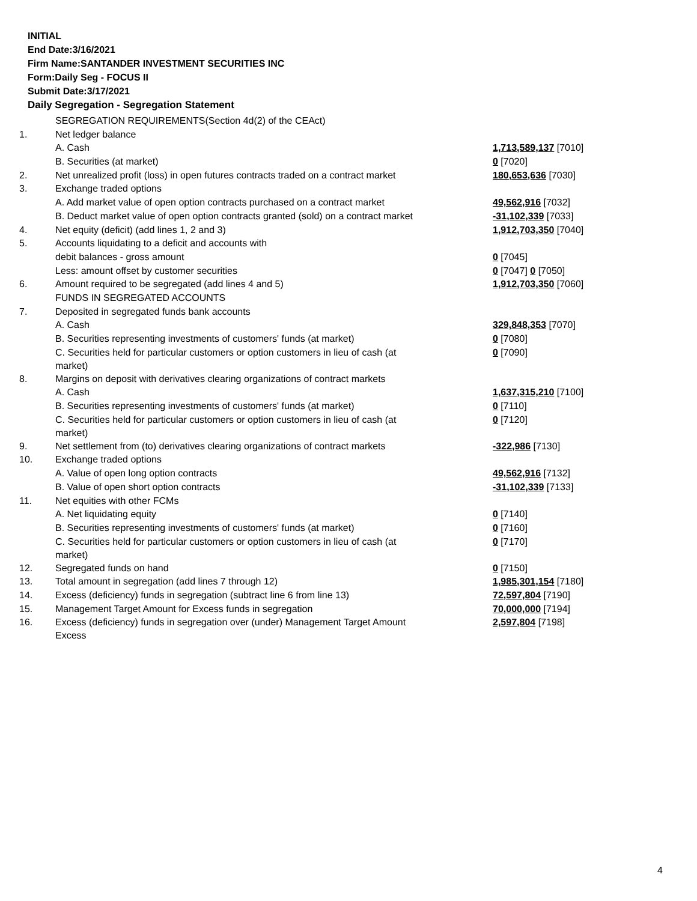INITIAL
End Date:3/16/2021
Firm Name:SANTANDER INVESTMENT SECURITIES INC
Form:Daily Seg - FOCUS II
Submit Date:3/17/2021
Daily Segregation - Segregation Statement
| | SEGREGATION REQUIREMENTS(Section 4d(2) of the CEAct) | |
| 1. | Net ledger balance | |
| | A. Cash | 1,713,589,137 [7010] |
| | B. Securities (at market) | 0 [7020] |
| 2. | Net unrealized profit (loss) in open futures contracts traded on a contract market | 180,653,636 [7030] |
| 3. | Exchange traded options | |
| | A. Add market value of open option contracts purchased on a contract market | 49,562,916 [7032] |
| | B. Deduct market value of open option contracts granted (sold) on a contract market | -31,102,339 [7033] |
| 4. | Net equity (deficit) (add lines 1, 2 and 3) | 1,912,703,350 [7040] |
| 5. | Accounts liquidating to a deficit and accounts with | |
| | debit balances - gross amount | 0 [7045] |
| | Less: amount offset by customer securities | 0 [7047] 0 [7050] |
| 6. | Amount required to be segregated (add lines 4 and 5) | 1,912,703,350 [7060] |
| | FUNDS IN SEGREGATED ACCOUNTS | |
| 7. | Deposited in segregated funds bank accounts | |
| | A. Cash | 329,848,353 [7070] |
| | B. Securities representing investments of customers' funds (at market) | 0 [7080] |
| | C. Securities held for particular customers or option customers in lieu of cash (at market) | 0 [7090] |
| 8. | Margins on deposit with derivatives clearing organizations of contract markets | |
| | A. Cash | 1,637,315,210 [7100] |
| | B. Securities representing investments of customers' funds (at market) | 0 [7110] |
| | C. Securities held for particular customers or option customers in lieu of cash (at market) | 0 [7120] |
| 9. | Net settlement from (to) derivatives clearing organizations of contract markets | -322,986 [7130] |
| 10. | Exchange traded options | |
| | A. Value of open long option contracts | 49,562,916 [7132] |
| | B. Value of open short option contracts | -31,102,339 [7133] |
| 11. | Net equities with other FCMs | |
| | A. Net liquidating equity | 0 [7140] |
| | B. Securities representing investments of customers' funds (at market) | 0 [7160] |
| | C. Securities held for particular customers or option customers in lieu of cash (at market) | 0 [7170] |
| 12. | Segregated funds on hand | 0 [7150] |
| 13. | Total amount in segregation (add lines 7 through 12) | 1,985,301,154 [7180] |
| 14. | Excess (deficiency) funds in segregation (subtract line 6 from line 13) | 72,597,804 [7190] |
| 15. | Management Target Amount for Excess funds in segregation | 70,000,000 [7194] |
| 16. | Excess (deficiency) funds in segregation over (under) Management Target Amount Excess | 2,597,804 [7198] |
4